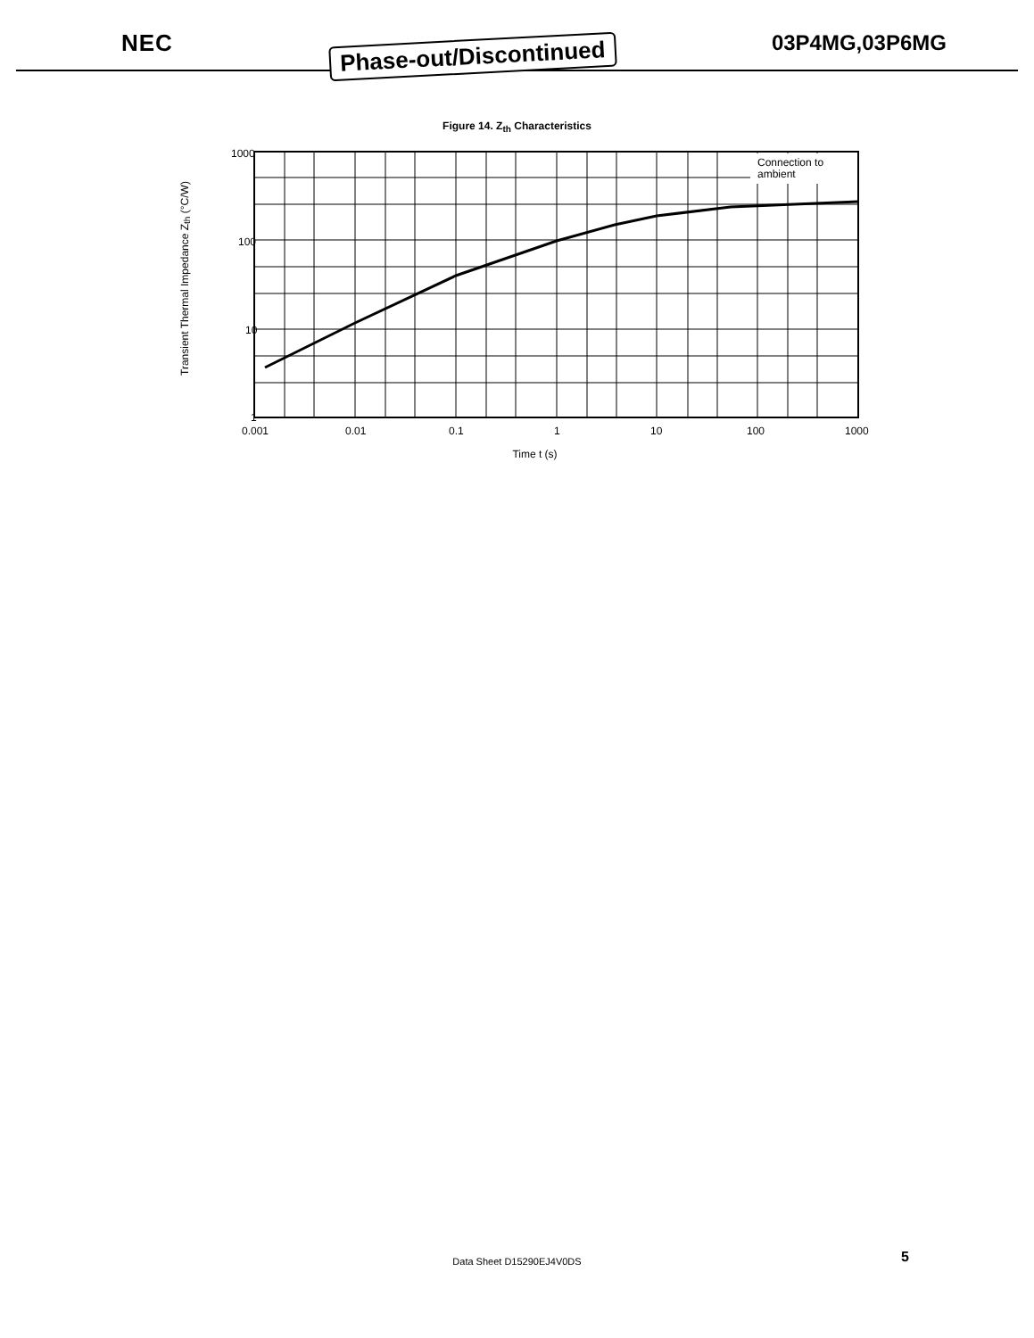NEC Phase-out/Discontinued 03P4MG,03P6MG
Figure 14. Z<sub>th</sub> Characteristics
Transient Thermal Impedance Z<sub>th</sub> (°C/W)
1000
100
10
1
Connection to
ambient
0.001
0.01
0.1
1
10
100
1000
Time t (s)
Data Sheet D15290EJ4V0DS 5